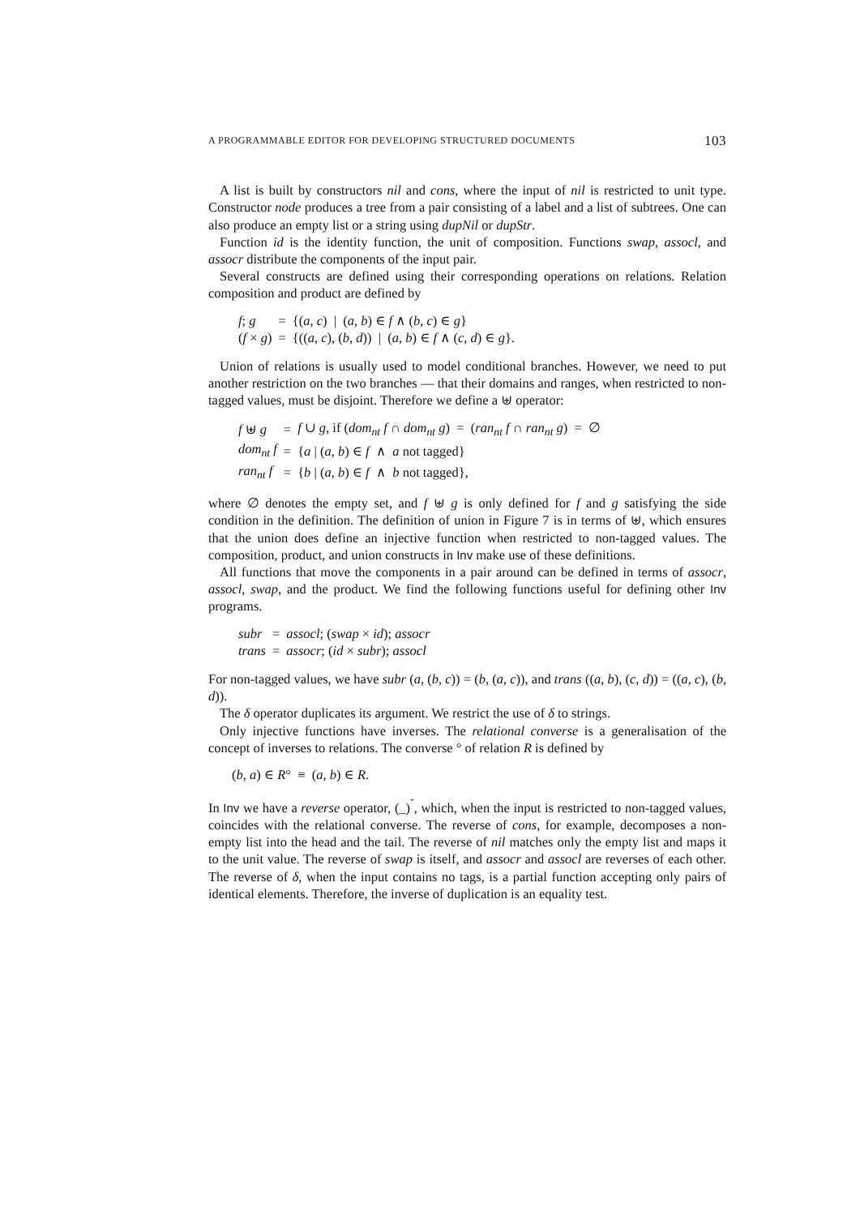A PROGRAMMABLE EDITOR FOR DEVELOPING STRUCTURED DOCUMENTS 103
A list is built by constructors nil and cons, where the input of nil is restricted to unit type. Constructor node produces a tree from a pair consisting of a label and a list of subtrees. One can also produce an empty list or a string using dupNil or dupStr.
Function id is the identity function, the unit of composition. Functions swap, assocl, and assocr distribute the components of the input pair.
Several constructs are defined using their corresponding operations on relations. Relation composition and product are defined by
| f ; g | = | {( a , c ) / ( a , b ) ∈ f ∧ ( b , c ) ∈ g } |
| ( f × g ) | = | {(( a , c ), ( b , d )) / ( a , b ) ∈ f ∧ ( c , d ) ∈ g }. |
Union of relations is usually used to model conditional branches. However, we need to put another restriction on the two branches — that their domains and ranges, when restricted to non-tagged values, must be disjoint. Therefore we define a ⊎ operator:
| f ⊎ g | = | f ∪ g , if ( dom<sub>nt</sub> f ∩ dom<sub>nt</sub> g ) = ( ran<sub>nt</sub> f ∩ ran<sub>nt</sub> g ) = ∅ |
| dom<sub>nt</sub> f | = | { a / ( a , b ) ∈ f ∧ a not tagged} |
| ran<sub>nt</sub> f | = | { b / ( a , b ) ∈ f ∧ b not tagged}, |
where ∅ denotes the empty set, and f ⊎ g is only defined for f and g satisfying the side condition in the definition. The definition of union in Figure 7 is in terms of ⊎, which ensures that the union does define an injective function when restricted to non-tagged values. The composition, product, and union constructs in Inv make use of these definitions.
All functions that move the components in a pair around can be defined in terms of assocr, assocl, swap, and the product. We find the following functions useful for defining other Inv programs.
| subr | = | assocl ; ( swap × id ); assocr |
| trans | = | assocr ; ( id × subr ); assocl |
For non-tagged values, we have subr (a, (b, c)) = (b, (a, c)), and trans ((a, b), (c, d)) = ((a, c), (b, d)).
The δ operator duplicates its argument. We restrict the use of δ to strings.
Only injective functions have inverses. The relational converse is a generalisation of the concept of inverses to relations. The converse ° of relation R is defined by
(b, a) ∈ R° ≡ (a, b) ∈ R.
In Inv we have a reverse operator, (_)<sup>˘</sup>, which, when the input is restricted to non-tagged values, coincides with the relational converse. The reverse of cons, for example, decomposes a non-empty list into the head and the tail. The reverse of nil matches only the empty list and maps it to the unit value. The reverse of swap is itself, and assocr and assocl are reverses of each other. The reverse of δ, when the input contains no tags, is a partial function accepting only pairs of identical elements. Therefore, the inverse of duplication is an equality test.